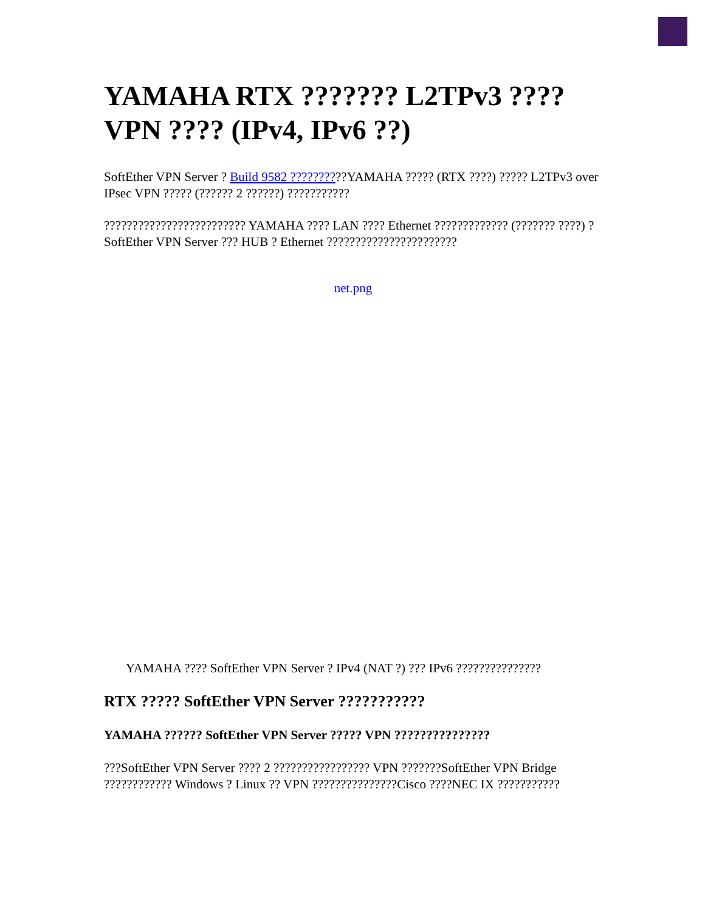YAMAHA RTX ??????? L2TPv3 ???? VPN ???? (IPv4, IPv6 ??)
SoftEther VPN Server ? Build 9582 ??????????YAMAHA ????? (RTX ????) ????? L2TPv3 over IPsec VPN ????? (?????? 2 ??????) ???????????
????????????????????????? YAMAHA ???? LAN ???? Ethernet ????????????? (??????? ????) ? SoftEther VPN Server ??? HUB ? Ethernet ???????????????????????
net.png
YAMAHA ???? SoftEther VPN Server ? IPv4 (NAT ?) ??? IPv6 ???????????????
RTX ????? SoftEther VPN Server ???????????
YAMAHA ?????? SoftEther VPN Server ????? VPN ???????????????
???SoftEther VPN Server ???? 2 ????????????????? VPN ???????SoftEther VPN Bridge ???????????? Windows ? Linux ?? VPN ???????????????Cisco ????NEC IX ???????????